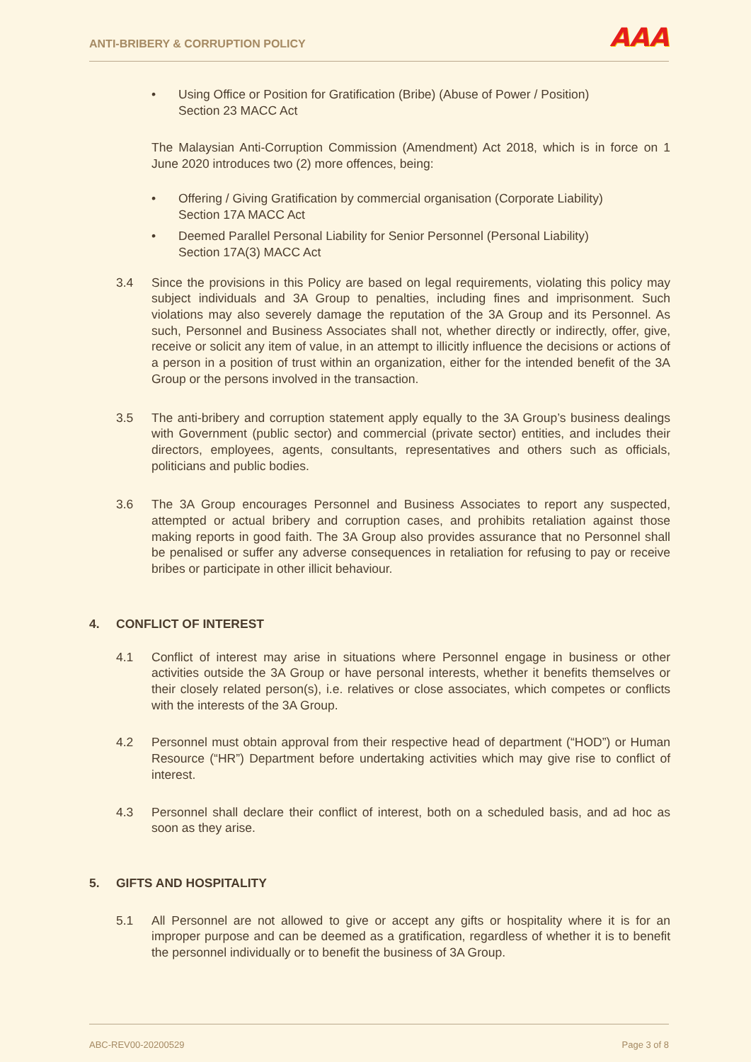ANTI-BRIBERY & CORRUPTION POLICY AAA
• Using Office or Position for Gratification (Bribe) (Abuse of Power / Position)
Section 23 MACC Act
The Malaysian Anti-Corruption Commission (Amendment) Act 2018, which is in force on 1 June 2020 introduces two (2) more offences, being:
• Offering / Giving Gratification by commercial organisation (Corporate Liability)
Section 17A MACC Act
• Deemed Parallel Personal Liability for Senior Personnel (Personal Liability)
Section 17A(3) MACC Act
3.4 Since the provisions in this Policy are based on legal requirements, violating this policy may subject individuals and 3A Group to penalties, including fines and imprisonment. Such violations may also severely damage the reputation of the 3A Group and its Personnel. As such, Personnel and Business Associates shall not, whether directly or indirectly, offer, give, receive or solicit any item of value, in an attempt to illicitly influence the decisions or actions of a person in a position of trust within an organization, either for the intended benefit of the 3A Group or the persons involved in the transaction.
3.5 The anti-bribery and corruption statement apply equally to the 3A Group’s business dealings with Government (public sector) and commercial (private sector) entities, and includes their directors, employees, agents, consultants, representatives and others such as officials, politicians and public bodies.
3.6 The 3A Group encourages Personnel and Business Associates to report any suspected, attempted or actual bribery and corruption cases, and prohibits retaliation against those making reports in good faith. The 3A Group also provides assurance that no Personnel shall be penalised or suffer any adverse consequences in retaliation for refusing to pay or receive bribes or participate in other illicit behaviour.
4. CONFLICT OF INTEREST
4.1 Conflict of interest may arise in situations where Personnel engage in business or other activities outside the 3A Group or have personal interests, whether it benefits themselves or their closely related person(s), i.e. relatives or close associates, which competes or conflicts with the interests of the 3A Group.
4.2 Personnel must obtain approval from their respective head of department (“HOD”) or Human Resource (“HR”) Department before undertaking activities which may give rise to conflict of interest.
4.3 Personnel shall declare their conflict of interest, both on a scheduled basis, and ad hoc as soon as they arise.
5. GIFTS AND HOSPITALITY
5.1 All Personnel are not allowed to give or accept any gifts or hospitality where it is for an improper purpose and can be deemed as a gratification, regardless of whether it is to benefit the personnel individually or to benefit the business of 3A Group.
ABC-REV00-20200529 Page 3 of 8